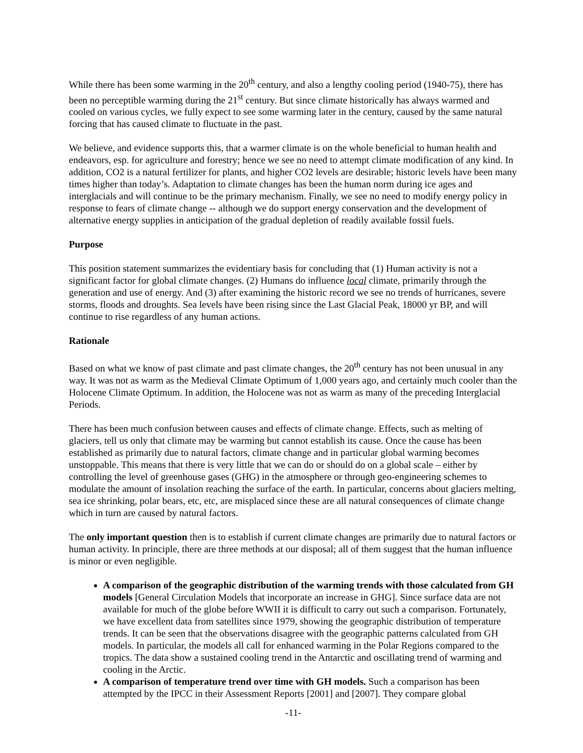While there has been some warming in the 20<sup>th</sup> century, and also a lengthy cooling period (1940-75), there has been no perceptible warming during the 21<sup>st</sup> century. But since climate historically has always warmed and cooled on various cycles, we fully expect to see some warming later in the century, caused by the same natural forcing that has caused climate to fluctuate in the past.
We believe, and evidence supports this, that a warmer climate is on the whole beneficial to human health and endeavors, esp. for agriculture and forestry; hence we see no need to attempt climate modification of any kind. In addition, CO2 is a natural fertilizer for plants, and higher CO2 levels are desirable; historic levels have been many times higher than today’s. Adaptation to climate changes has been the human norm during ice ages and interglacials and will continue to be the primary mechanism. Finally, we see no need to modify energy policy in response to fears of climate change -- although we do support energy conservation and the development of alternative energy supplies in anticipation of the gradual depletion of readily available fossil fuels.
Purpose
This position statement summarizes the evidentiary basis for concluding that (1) Human activity is not a significant factor for global climate changes. (2) Humans do influence local climate, primarily through the generation and use of energy. And (3) after examining the historic record we see no trends of hurricanes, severe storms, floods and droughts. Sea levels have been rising since the Last Glacial Peak, 18000 yr BP, and will continue to rise regardless of any human actions.
Rationale
Based on what we know of past climate and past climate changes, the 20<sup>th</sup> century has not been unusual in any way. It was not as warm as the Medieval Climate Optimum of 1,000 years ago, and certainly much cooler than the Holocene Climate Optimum. In addition, the Holocene was not as warm as many of the preceding Interglacial Periods.
There has been much confusion between causes and effects of climate change. Effects, such as melting of glaciers, tell us only that climate may be warming but cannot establish its cause. Once the cause has been established as primarily due to natural factors, climate change and in particular global warming becomes unstoppable. This means that there is very little that we can do or should do on a global scale – either by controlling the level of greenhouse gases (GHG) in the atmosphere or through geo-engineering schemes to modulate the amount of insolation reaching the surface of the earth. In particular, concerns about glaciers melting, sea ice shrinking, polar bears, etc, etc, are misplaced since these are all natural consequences of climate change which in turn are caused by natural factors.
The only important question then is to establish if current climate changes are primarily due to natural factors or human activity. In principle, there are three methods at our disposal; all of them suggest that the human influence is minor or even negligible.
A comparison of the geographic distribution of the warming trends with those calculated from GH models [General Circulation Models that incorporate an increase in GHG]. Since surface data are not available for much of the globe before WWII it is difficult to carry out such a comparison. Fortunately, we have excellent data from satellites since 1979, showing the geographic distribution of temperature trends. It can be seen that the observations disagree with the geographic patterns calculated from GH models. In particular, the models all call for enhanced warming in the Polar Regions compared to the tropics. The data show a sustained cooling trend in the Antarctic and oscillating trend of warming and cooling in the Arctic.
A comparison of temperature trend over time with GH models. Such a comparison has been attempted by the IPCC in their Assessment Reports [2001] and [2007]. They compare global
-11-